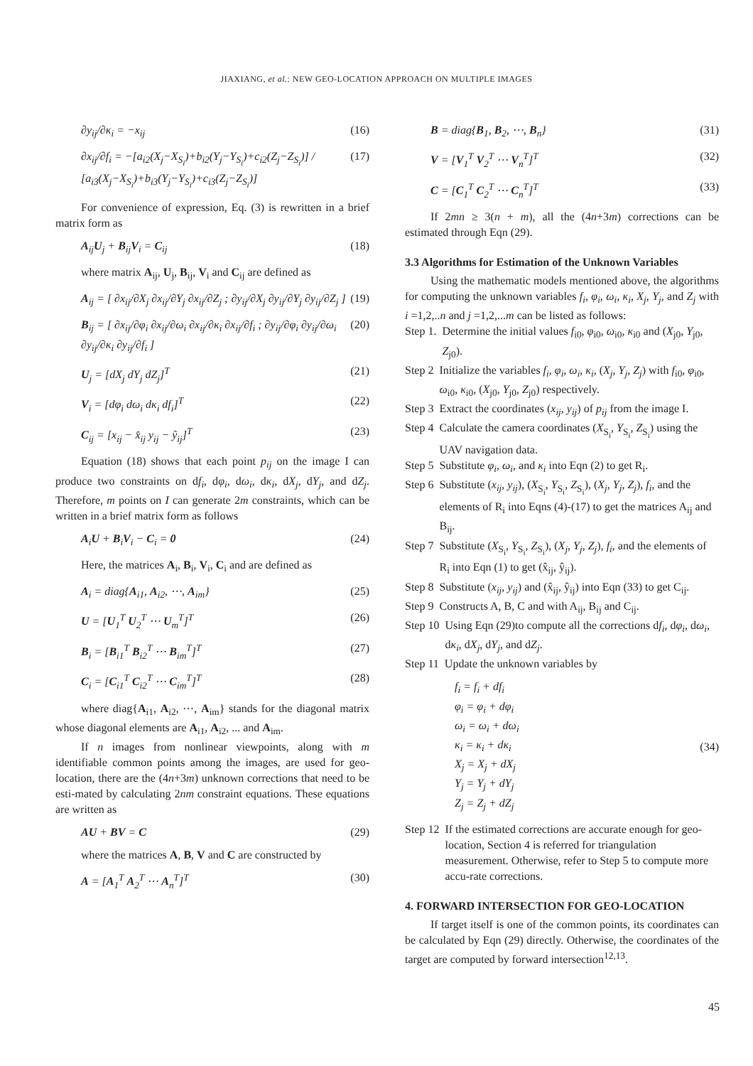JIAXIANG, et al.: NEW GEO-LOCATION APPROACH ON MULTIPLE IMAGES
∂y<sub>ij</sub>/∂κ<sub>i</sub> = −x<sub>ij</sub> (16)
∂x<sub>ij</sub>/∂f<sub>i</sub> = −[a<sub>i2</sub>(X<sub>j</sub>−X<sub>S<sub>i</sub></sub>)+b<sub>i2</sub>(Y<sub>j</sub>−Y<sub>S<sub>i</sub></sub>)+c<sub>i2</sub>(Z<sub>j</sub>−Z<sub>S<sub>i</sub></sub>)] / [a<sub>i3</sub>(X<sub>j</sub>−X<sub>S<sub>i</sub></sub>)+b<sub>i3</sub>(Y<sub>j</sub>−Y<sub>S<sub>i</sub></sub>)+c<sub>i3</sub>(Z<sub>j</sub>−Z<sub>S<sub>i</sub></sub>)] (17)
For convenience of expression, Eq. (3) is rewritten in a brief matrix form as
A<sub>ij</sub>U<sub>j</sub> + B<sub>ij</sub>V<sub>i</sub> = C<sub>ij</sub> (18)
where matrix A<sub>ij</sub>, U<sub>j</sub>, B<sub>ij</sub>, V<sub>i</sub> and C<sub>ij</sub> are defined as
A<sub>ij</sub> = [ ∂x<sub>ij</sub>/∂X<sub>j</sub> ∂x<sub>ij</sub>/∂Y<sub>j</sub> ∂x<sub>ij</sub>/∂Z<sub>j</sub> ; ∂y<sub>ij</sub>/∂X<sub>j</sub> ∂y<sub>ij</sub>/∂Y<sub>j</sub> ∂y<sub>ij</sub>/∂Z<sub>j</sub> ] (19)
B<sub>ij</sub> = [ ∂x<sub>ij</sub>/∂φ<sub>i</sub> ∂x<sub>ij</sub>/∂ω<sub>i</sub> ∂x<sub>ij</sub>/∂κ<sub>i</sub> ∂x<sub>ij</sub>/∂f<sub>i</sub> ; ∂y<sub>ij</sub>/∂φ<sub>i</sub> ∂y<sub>ij</sub>/∂ω<sub>i</sub> ∂y<sub>ij</sub>/∂κ<sub>i</sub> ∂y<sub>ij</sub>/∂f<sub>i</sub> ] (20)
U<sub>j</sub> = [dX<sub>j</sub> dY<sub>j</sub> dZ<sub>j</sub>]<sup>T</sup> (21)
V<sub>i</sub> = [dφ<sub>i</sub> dω<sub>i</sub> dκ<sub>i</sub> df<sub>i</sub>]<sup>T</sup> (22)
C<sub>ij</sub> = [x<sub>ij</sub> − x̂<sub>ij</sub> y<sub>ij</sub> − ŷ<sub>ij</sub>]<sup>T</sup> (23)
Equation (18) shows that each point p<sub>ij</sub> on the image I can produce two constraints on df<sub>i</sub>, dφ<sub>i</sub>, dω<sub>i</sub>, dκ<sub>i</sub>, dX<sub>j</sub>, dY<sub>j</sub>, and dZ<sub>j</sub>. Therefore, m points on I can generate 2m constraints, which can be written in a brief matrix form as follows
A<sub>i</sub>U + B<sub>i</sub>V<sub>i</sub> − C<sub>i</sub> = 0 (24)
Here, the matrices A<sub>i</sub>, B<sub>i</sub>, V<sub>i</sub>, C<sub>i</sub> and are defined as
A<sub>i</sub> = diag{A<sub>i1</sub>, A<sub>i2</sub>, ⋯, A<sub>im</sub>} (25)
U = [U<sub>1</sub><sup>T</sup> U<sub>2</sub><sup>T</sup> ⋯ U<sub>m</sub><sup>T</sup>]<sup>T</sup> (26)
B<sub>i</sub> = [B<sub>i1</sub><sup>T</sup> B<sub>i2</sub><sup>T</sup> ⋯ B<sub>im</sub><sup>T</sup>]<sup>T</sup> (27)
C<sub>i</sub> = [C<sub>i1</sub><sup>T</sup> C<sub>i2</sub><sup>T</sup> ⋯ C<sub>im</sub><sup>T</sup>]<sup>T</sup> (28)
where diag{A<sub>i1</sub>, A<sub>i2</sub>, ⋯, A<sub>im</sub>} stands for the diagonal matrix whose diagonal elements are A<sub>i1</sub>, A<sub>i2</sub>, ... and A<sub>im</sub>.
If n images from nonlinear viewpoints, along with m identifiable common points among the images, are used for geo-location, there are the (4n+3m) unknown corrections that need to be esti-mated by calculating 2nm constraint equations. These equations are written as
AU + BV = C (29)
where the matrices A, B, V and C are constructed by
A = [A<sub>1</sub><sup>T</sup> A<sub>2</sub><sup>T</sup> ⋯ A<sub>n</sub><sup>T</sup>]<sup>T</sup> (30)
B = diag{B<sub>1</sub>, B<sub>2</sub>, ⋯, B<sub>n</sub>} (31)
V = [V<sub>1</sub><sup>T</sup> V<sub>2</sub><sup>T</sup> ⋯ V<sub>n</sub><sup>T</sup>]<sup>T</sup> (32)
C = [C<sub>1</sub><sup>T</sup> C<sub>2</sub><sup>T</sup> ⋯ C<sub>n</sub><sup>T</sup>]<sup>T</sup> (33)
If 2mn ≥ 3(n + m), all the (4n+3m) corrections can be estimated through Eqn (29).
3.3 Algorithms for Estimation of the Unknown Variables
Using the mathematic models mentioned above, the algorithms for computing the unknown variables f<sub>i</sub>, φ<sub>i</sub>, ω<sub>i</sub>, κ<sub>i</sub>, X<sub>j</sub>, Y<sub>j</sub>, and Z<sub>j</sub> with i =1,2,..n and j =1,2,...m can be listed as follows:
Step 1. Determine the initial values f<sub>i0</sub>, φ<sub>i0</sub>, ω<sub>i0</sub>, κ<sub>i0</sub> and (X<sub>j0</sub>, Y<sub>j0</sub>, Z<sub>j0</sub>).
Step 2 Initialize the variables f<sub>i</sub>, φ<sub>i</sub>, ω<sub>i</sub>, κ<sub>i</sub>, (X<sub>j</sub>, Y<sub>j</sub>, Z<sub>j</sub>) with f<sub>i0</sub>, φ<sub>i0</sub>, ω<sub>i0</sub>, κ<sub>i0</sub>, (X<sub>j0</sub>, Y<sub>j0</sub>, Z<sub>j0</sub>) respectively.
Step 3 Extract the coordinates (x<sub>ij</sub>, y<sub>ij</sub>) of p<sub>ij</sub> from the image I.
Step 4 Calculate the camera coordinates (X<sub>S<sub>i</sub></sub>, Y<sub>S<sub>i</sub></sub>, Z<sub>S<sub>i</sub></sub>) using the UAV navigation data.
Step 5 Substitute φ<sub>i</sub>, ω<sub>i</sub>, and κ<sub>i</sub> into Eqn (2) to get R<sub>i</sub>.
Step 6 Substitute (x<sub>ij</sub>, y<sub>ij</sub>), (X<sub>S<sub>i</sub></sub>, Y<sub>S<sub>i</sub></sub>, Z<sub>S<sub>i</sub></sub>), (X<sub>j</sub>, Y<sub>j</sub>, Z<sub>j</sub>), f<sub>i</sub>, and the elements of R<sub>i</sub> into Eqns (4)-(17) to get the matrices A<sub>ij</sub> and B<sub>ij</sub>.
Step 7 Substitute (X<sub>S<sub>i</sub></sub>, Y<sub>S<sub>i</sub></sub>, Z<sub>S<sub>i</sub></sub>), (X<sub>j</sub>, Y<sub>j</sub>, Z<sub>j</sub>), f<sub>i</sub>, and the elements of R<sub>i</sub> into Eqn (1) to get (x̂<sub>ij</sub>, ŷ<sub>ij</sub>).
Step 8 Substitute (x<sub>ij</sub>, y<sub>ij</sub>) and (x̂<sub>ij</sub>, ŷ<sub>ij</sub>) into Eqn (33) to get C<sub>ij</sub>.
Step 9 Constructs A, B, C and with A<sub>ij</sub>, B<sub>ij</sub> and C<sub>ij</sub>.
Step 10 Using Eqn (29)to compute all the corrections df<sub>i</sub>, dφ<sub>i</sub>, dω<sub>i</sub>, dκ<sub>i</sub>, dX<sub>j</sub>, dY<sub>j</sub>, and dZ<sub>j</sub>.
Step 11 Update the unknown variables by
f<sub>i</sub> = f<sub>i</sub> + df<sub>i</sub>
φ<sub>i</sub> = φ<sub>i</sub> + dφ<sub>i</sub>
ω<sub>i</sub> = ω<sub>i</sub> + dω<sub>i</sub>
κ<sub>i</sub> = κ<sub>i</sub> + dκ<sub>i</sub>
X<sub>j</sub> = X<sub>j</sub> + dX<sub>j</sub>
Y<sub>j</sub> = Y<sub>j</sub> + dY<sub>j</sub>
Z<sub>j</sub> = Z<sub>j</sub> + dZ<sub>j</sub> (34)
Step 12 If the estimated corrections are accurate enough for geo-location, Section 4 is referred for triangulation measurement. Otherwise, refer to Step 5 to compute more accu-rate corrections.
4. FORWARD INTERSECTION FOR GEO-LOCATION
If target itself is one of the common points, its coordinates can be calculated by Eqn (29) directly. Otherwise, the coordinates of the target are computed by forward intersection<sup>12,13</sup>.
45